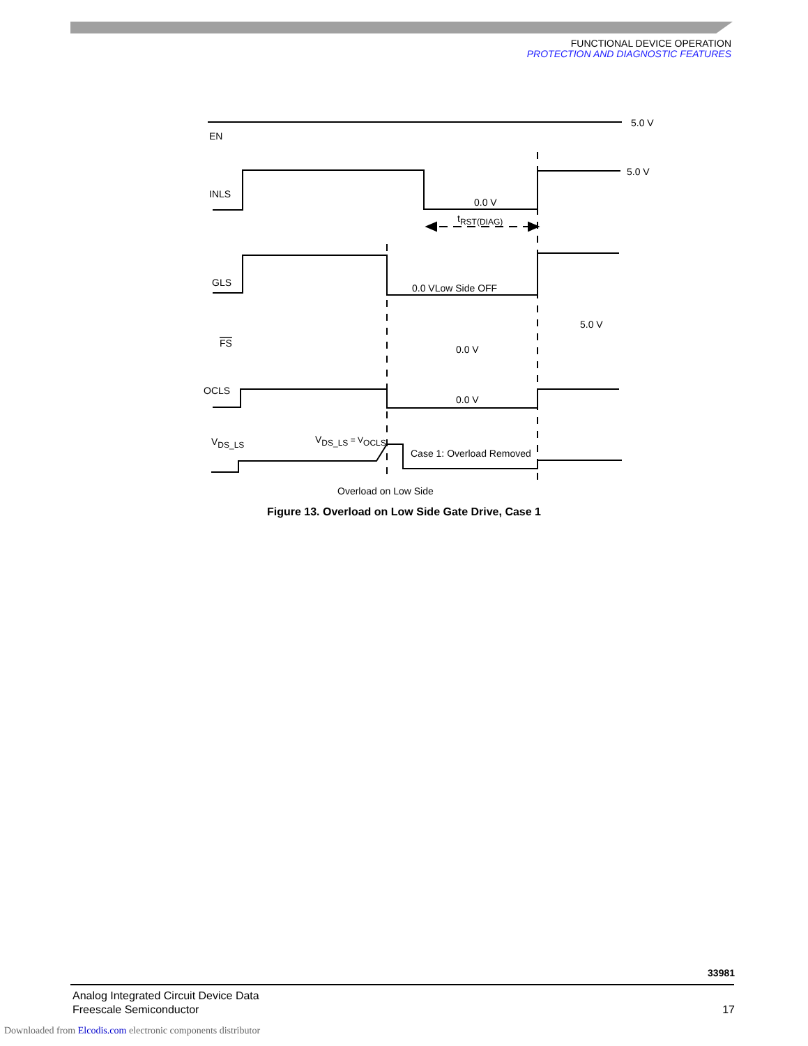FUNCTIONAL DEVICE OPERATION
PROTECTION AND DIAGNOSTIC FEATURES
5.0 V
EN
INLS
5.0 V
0.0 V
tRST(DIAG)
GLS
0.0 VLow Side OFF
FS
5.0 V
0.0 V
OCLS
0.0 V
VDS_LS
VDS_LS = VOCLS
Case 1: Overload Removed
Overload on Low Side
Figure 13. Overload on Low Side Gate Drive, Case 1
33981
Analog Integrated Circuit Device Data
Freescale Semiconductor
17
Downloaded from Elcodis.com electronic components distributor